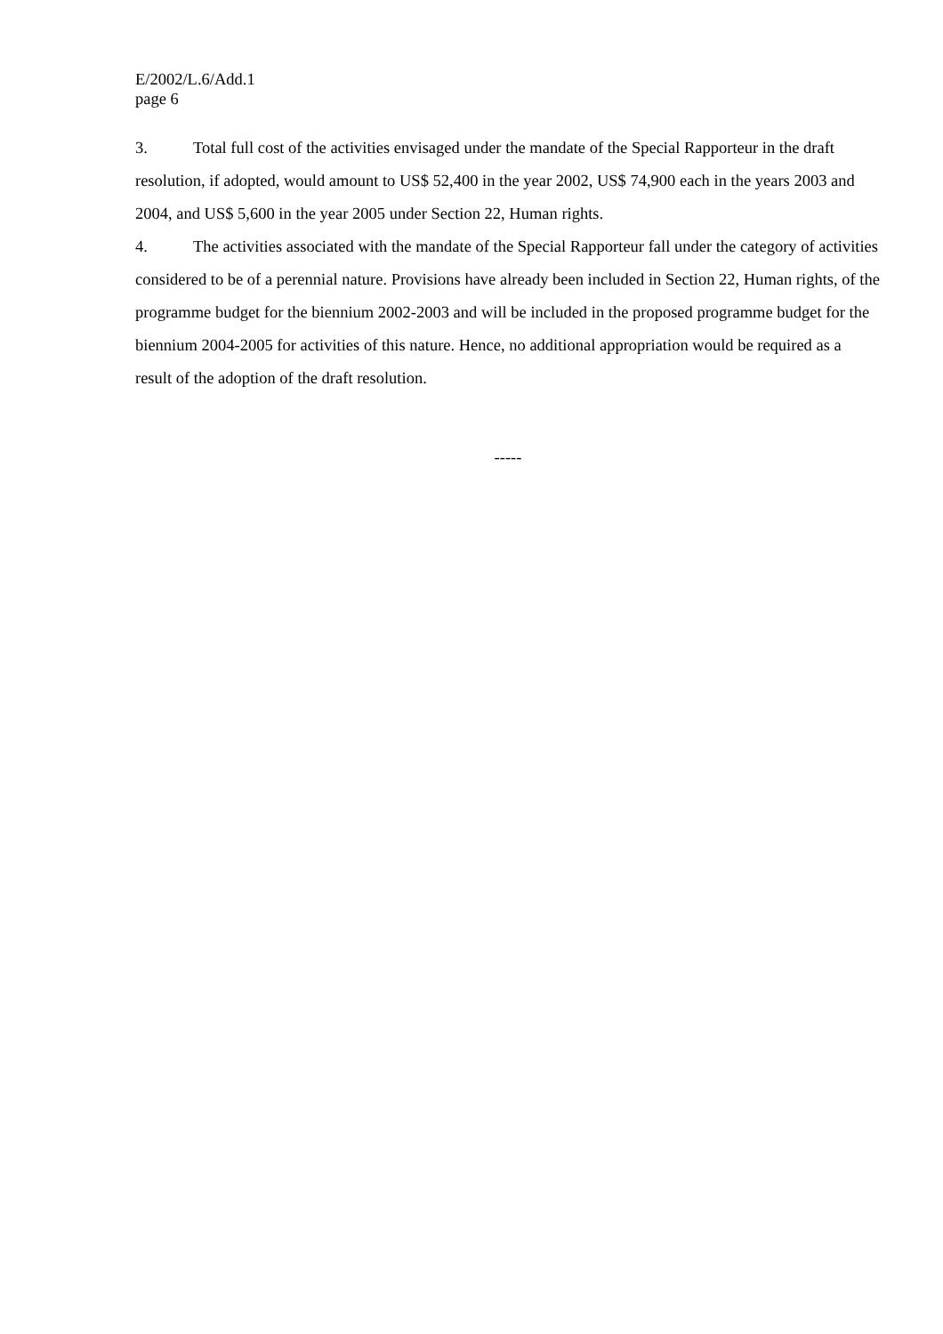E/2002/L.6/Add.1
page 6
3. Total full cost of the activities envisaged under the mandate of the Special Rapporteur in the draft resolution, if adopted, would amount to US$ 52,400 in the year 2002, US$ 74,900 each in the years 2003 and 2004, and US$ 5,600 in the year 2005 under Section 22, Human rights.
4. The activities associated with the mandate of the Special Rapporteur fall under the category of activities considered to be of a perennial nature. Provisions have already been included in Section 22, Human rights, of the programme budget for the biennium 2002-2003 and will be included in the proposed programme budget for the biennium 2004-2005 for activities of this nature. Hence, no additional appropriation would be required as a result of the adoption of the draft resolution.
-----